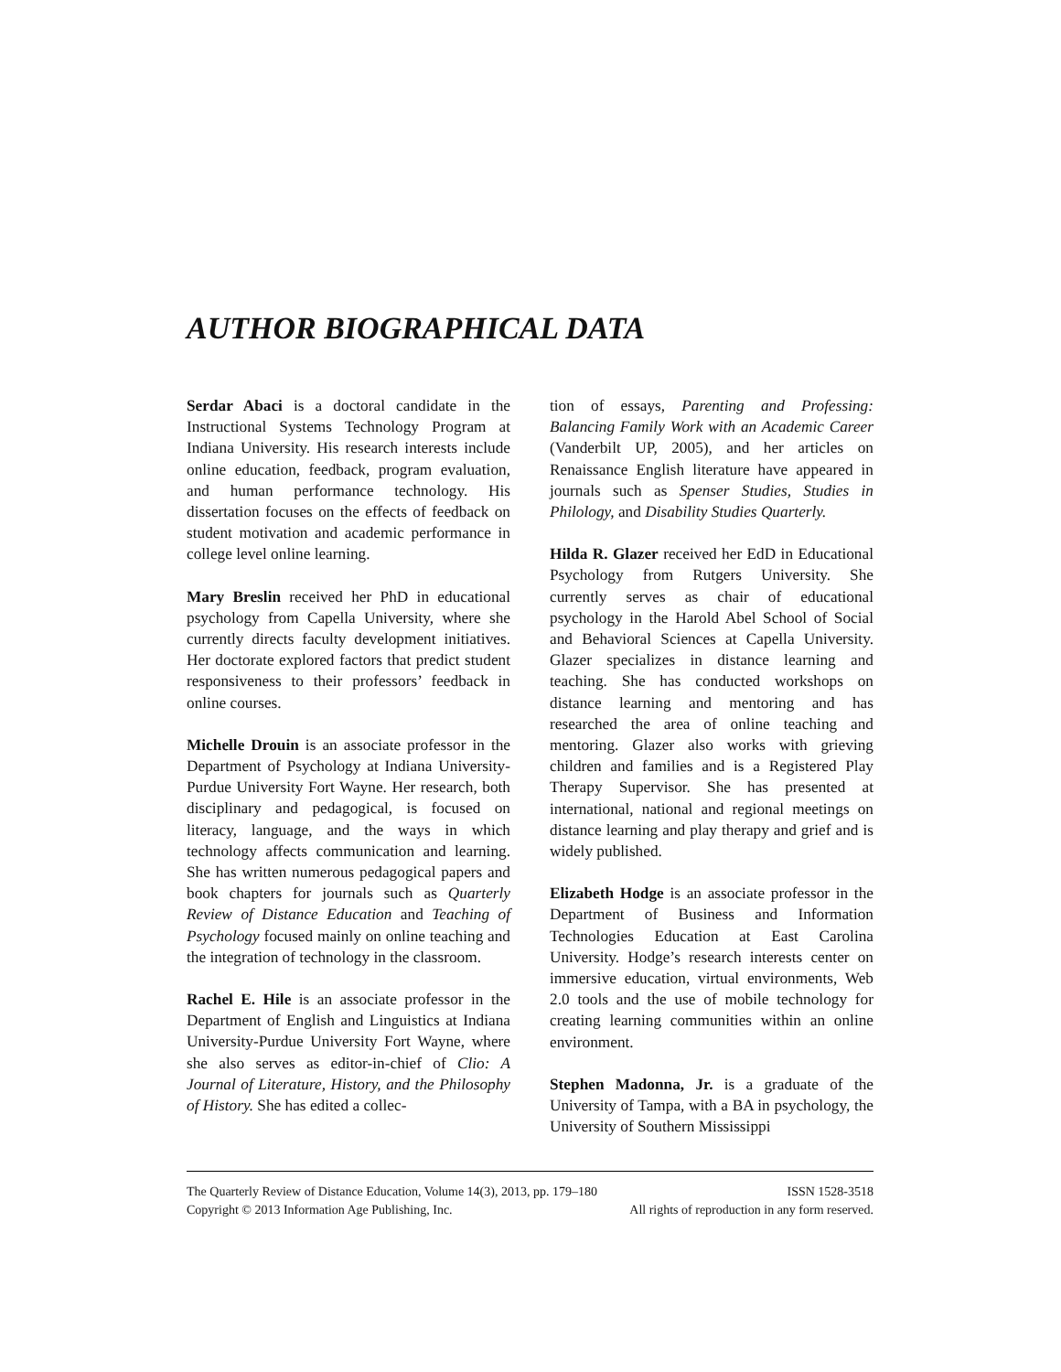AUTHOR BIOGRAPHICAL DATA
Serdar Abaci is a doctoral candidate in the Instructional Systems Technology Program at Indiana University. His research interests include online education, feedback, program evaluation, and human performance technology. His dissertation focuses on the effects of feedback on student motivation and academic performance in college level online learning.
Mary Breslin received her PhD in educational psychology from Capella University, where she currently directs faculty development initiatives. Her doctorate explored factors that predict student responsiveness to their professors’ feedback in online courses.
Michelle Drouin is an associate professor in the Department of Psychology at Indiana University-Purdue University Fort Wayne. Her research, both disciplinary and pedagogical, is focused on literacy, language, and the ways in which technology affects communication and learning. She has written numerous pedagogical papers and book chapters for journals such as Quarterly Review of Distance Education and Teaching of Psychology focused mainly on online teaching and the integration of technology in the classroom.
Rachel E. Hile is an associate professor in the Department of English and Linguistics at Indiana University-Purdue University Fort Wayne, where she also serves as editor-in-chief of Clio: A Journal of Literature, History, and the Philosophy of History. She has edited a collec-
tion of essays, Parenting and Professing: Balancing Family Work with an Academic Career (Vanderbilt UP, 2005), and her articles on Renaissance English literature have appeared in journals such as Spenser Studies, Studies in Philology, and Disability Studies Quarterly.
Hilda R. Glazer received her EdD in Educational Psychology from Rutgers University. She currently serves as chair of educational psychology in the Harold Abel School of Social and Behavioral Sciences at Capella University. Glazer specializes in distance learning and teaching. She has conducted workshops on distance learning and mentoring and has researched the area of online teaching and mentoring. Glazer also works with grieving children and families and is a Registered Play Therapy Supervisor. She has presented at international, national and regional meetings on distance learning and play therapy and grief and is widely published.
Elizabeth Hodge is an associate professor in the Department of Business and Information Technologies Education at East Carolina University. Hodge’s research interests center on immersive education, virtual environments, Web 2.0 tools and the use of mobile technology for creating learning communities within an online environment.
Stephen Madonna, Jr. is a graduate of the University of Tampa, with a BA in psychology, the University of Southern Mississippi
The Quarterly Review of Distance Education, Volume 14(3), 2013, pp. 179–180 ISSN 1528-3518
Copyright © 2013 Information Age Publishing, Inc. All rights of reproduction in any form reserved.